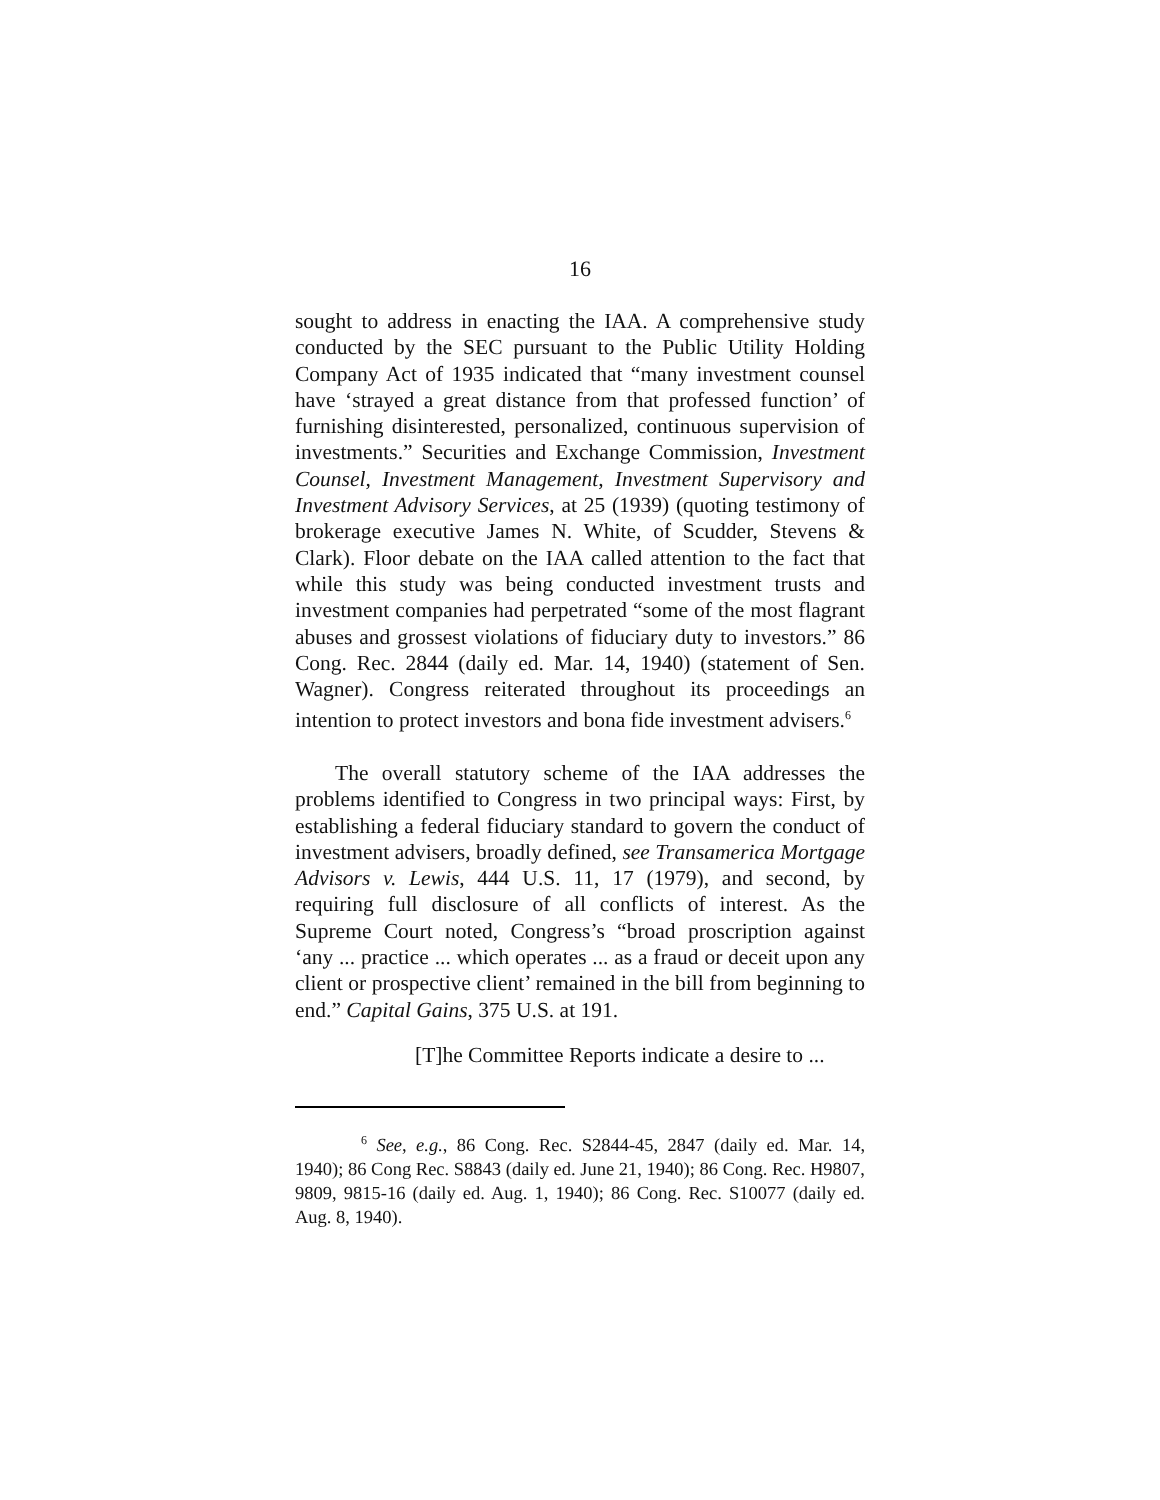16
sought to address in enacting the IAA. A comprehensive study conducted by the SEC pursuant to the Public Utility Holding Company Act of 1935 indicated that “many investment counsel have ‘strayed a great distance from that professed function’ of furnishing disinterested, personalized, continuous supervision of investments.” Securities and Exchange Commission, Investment Counsel, Investment Management, Investment Supervisory and Investment Advisory Services, at 25 (1939) (quoting testimony of brokerage executive James N. White, of Scudder, Stevens & Clark). Floor debate on the IAA called attention to the fact that while this study was being conducted investment trusts and investment companies had perpetrated “some of the most flagrant abuses and grossest violations of fiduciary duty to investors.” 86 Cong. Rec. 2844 (daily ed. Mar. 14, 1940) (statement of Sen. Wagner). Congress reiterated throughout its proceedings an intention to protect investors and bona fide investment advisers.<sup>6</sup>
The overall statutory scheme of the IAA addresses the problems identified to Congress in two principal ways: First, by establishing a federal fiduciary standard to govern the conduct of investment advisers, broadly defined, see Transamerica Mortgage Advisors v. Lewis, 444 U.S. 11, 17 (1979), and second, by requiring full disclosure of all conflicts of interest. As the Supreme Court noted, Congress’s “broad proscription against ‘any ... practice ... which operates ... as a fraud or deceit upon any client or prospective client’ remained in the bill from beginning to end.” Capital Gains, 375 U.S. at 191.
[T]he Committee Reports indicate a desire to ...
<sup>6</sup> See, e.g., 86 Cong. Rec. S2844-45, 2847 (daily ed. Mar. 14, 1940); 86 Cong Rec. S8843 (daily ed. June 21, 1940); 86 Cong. Rec. H9807, 9809, 9815-16 (daily ed. Aug. 1, 1940); 86 Cong. Rec. S10077 (daily ed. Aug. 8, 1940).